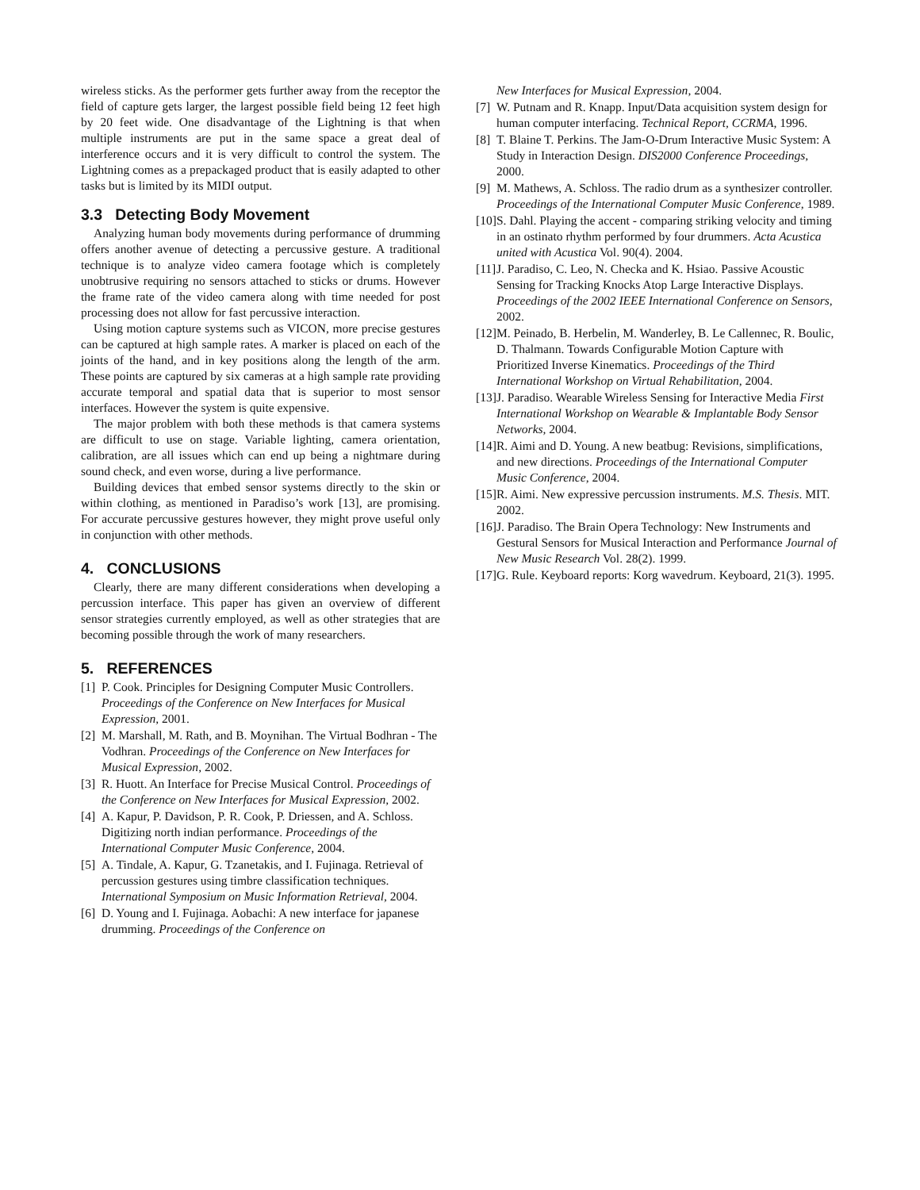wireless sticks. As the performer gets further away from the receptor the field of capture gets larger, the largest possible field being 12 feet high by 20 feet wide. One disadvantage of the Lightning is that when multiple instruments are put in the same space a great deal of interference occurs and it is very difficult to control the system. The Lightning comes as a prepackaged product that is easily adapted to other tasks but is limited by its MIDI output.
3.3 Detecting Body Movement
Analyzing human body movements during performance of drumming offers another avenue of detecting a percussive gesture. A traditional technique is to analyze video camera footage which is completely unobtrusive requiring no sensors attached to sticks or drums. However the frame rate of the video camera along with time needed for post processing does not allow for fast percussive interaction.
Using motion capture systems such as VICON, more precise gestures can be captured at high sample rates. A marker is placed on each of the joints of the hand, and in key positions along the length of the arm. These points are captured by six cameras at a high sample rate providing accurate temporal and spatial data that is superior to most sensor interfaces. However the system is quite expensive.
The major problem with both these methods is that camera systems are difficult to use on stage. Variable lighting, camera orientation, calibration, are all issues which can end up being a nightmare during sound check, and even worse, during a live performance.
Building devices that embed sensor systems directly to the skin or within clothing, as mentioned in Paradiso’s work [13], are promising. For accurate percussive gestures however, they might prove useful only in conjunction with other methods.
4. CONCLUSIONS
Clearly, there are many different considerations when developing a percussion interface. This paper has given an overview of different sensor strategies currently employed, as well as other strategies that are becoming possible through the work of many researchers.
5. REFERENCES
[1] P. Cook. Principles for Designing Computer Music Controllers. Proceedings of the Conference on New Interfaces for Musical Expression, 2001.
[2] M. Marshall, M. Rath, and B. Moynihan. The Virtual Bodhran - The Vodhran. Proceedings of the Conference on New Interfaces for Musical Expression, 2002.
[3] R. Huott. An Interface for Precise Musical Control. Proceedings of the Conference on New Interfaces for Musical Expression, 2002.
[4] A. Kapur, P. Davidson, P. R. Cook, P. Driessen, and A. Schloss. Digitizing north indian performance. Proceedings of the International Computer Music Conference, 2004.
[5] A. Tindale, A. Kapur, G. Tzanetakis, and I. Fujinaga. Retrieval of percussion gestures using timbre classification techniques. International Symposium on Music Information Retrieval, 2004.
[6] D. Young and I. Fujinaga. Aobachi: A new interface for japanese drumming. Proceedings of the Conference on
New Interfaces for Musical Expression, 2004.
[7] W. Putnam and R. Knapp. Input/Data acquisition system design for human computer interfacing. Technical Report, CCRMA, 1996.
[8] T. Blaine T. Perkins. The Jam-O-Drum Interactive Music System: A Study in Interaction Design. DIS2000 Conference Proceedings, 2000.
[9] M. Mathews, A. Schloss. The radio drum as a synthesizer controller. Proceedings of the International Computer Music Conference, 1989.
[10] S. Dahl. Playing the accent - comparing striking velocity and timing in an ostinato rhythm performed by four drummers. Acta Acustica united with Acustica Vol. 90(4). 2004.
[11] J. Paradiso, C. Leo, N. Checka and K. Hsiao. Passive Acoustic Sensing for Tracking Knocks Atop Large Interactive Displays. Proceedings of the 2002 IEEE International Conference on Sensors, 2002.
[12] M. Peinado, B. Herbelin, M. Wanderley, B. Le Callennec, R. Boulic, D. Thalmann. Towards Configurable Motion Capture with Prioritized Inverse Kinematics. Proceedings of the Third International Workshop on Virtual Rehabilitation, 2004.
[13] J. Paradiso. Wearable Wireless Sensing for Interactive Media First International Workshop on Wearable & Implantable Body Sensor Networks, 2004.
[14] R. Aimi and D. Young. A new beatbug: Revisions, simplifications, and new directions. Proceedings of the International Computer Music Conference, 2004.
[15] R. Aimi. New expressive percussion instruments. M.S. Thesis. MIT. 2002.
[16] J. Paradiso. The Brain Opera Technology: New Instruments and Gestural Sensors for Musical Interaction and Performance Journal of New Music Research Vol. 28(2). 1999.
[17] G. Rule. Keyboard reports: Korg wavedrum. Keyboard, 21(3). 1995.